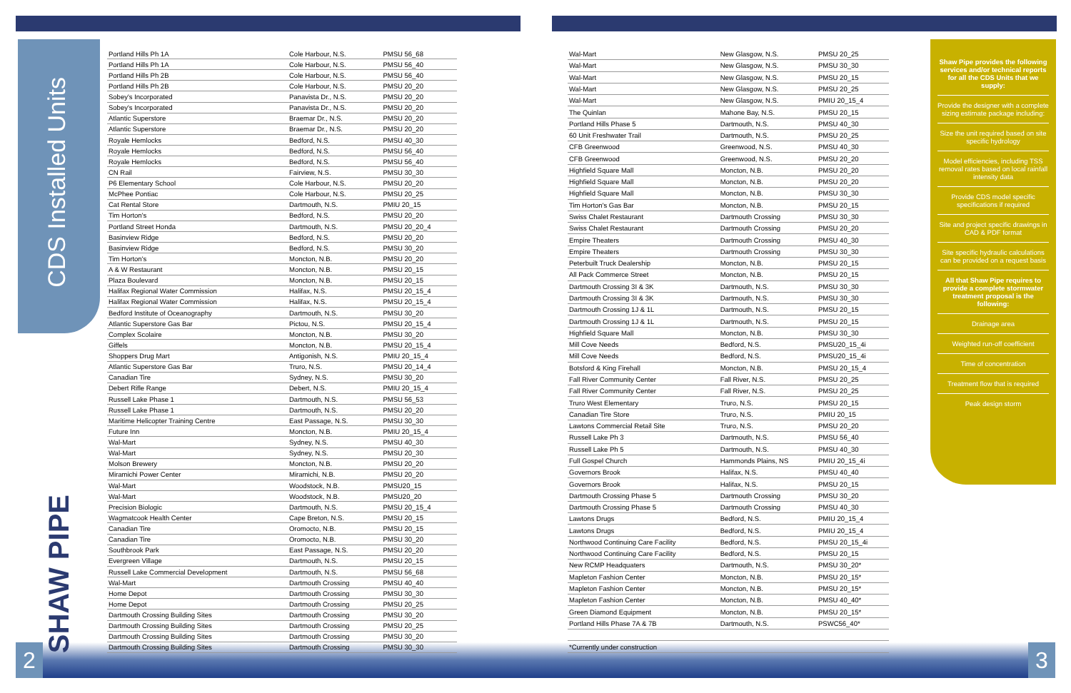CDS Installed Units
SHAW PIPE
| Portland Hills Ph 1A | Cole Harbour, N.S. | PMSU 56_68 |
| Portland Hills Ph 1A | Cole Harbour, N.S. | PMSU 56_40 |
| Portland Hills Ph 2B | Cole Harbour, N.S. | PMSU 56_40 |
| Portland Hills Ph 2B | Cole Harbour, N.S. | PMSU 20_20 |
| Sobey's Incorporated | Panavista Dr., N.S. | PMSU 20_20 |
| Sobey's Incorporated | Panavista Dr., N.S. | PMSU 20_20 |
| Atlantic Superstore | Braemar Dr., N.S. | PMSU 20_20 |
| Atlantic Superstore | Braemar Dr., N.S. | PMSU 20_20 |
| Royale Hemlocks | Bedford, N.S. | PMSU 40_30 |
| Royale Hemlocks | Bedford, N.S. | PMSU 56_40 |
| Royale Hemlocks | Bedford, N.S. | PMSU 56_40 |
| CN Rail | Fairview, N.S. | PMSU 30_30 |
| P6 Elementary School | Cole Harbour, N.S. | PMSU 20_20 |
| McPhee Pontiac | Cole Harbour, N.S. | PMSU 20_25 |
| Cat Rental Store | Dartmouth, N.S. | PMIU 20_15 |
| Tim Horton's | Bedford, N.S. | PMSU 20_20 |
| Portland Street Honda | Dartmouth, N.S. | PMSU 20_20_4 |
| Basinview Ridge | Bedford, N.S. | PMSU 20_20 |
| Basinview Ridge | Bedford, N.S. | PMSU 30_20 |
| Tim Horton's | Moncton, N.B. | PMSU 20_20 |
| A & W Restaurant | Moncton, N.B. | PMSU 20_15 |
| Plaza Boulevard | Moncton, N.B. | PMSU 20_15 |
| Halifax Regional Water Commission | Halifax, N.S. | PMSU 20_15_4 |
| Halifax Regional Water Commission | Halifax, N.S. | PMSU 20_15_4 |
| Bedford Institute of Oceanography | Dartmouth, N.S. | PMSU 30_20 |
| Atlantic Superstore Gas Bar | Pictou, N.S. | PMSU 20_15_4 |
| Complex Scolaire | Moncton, N.B. | PMSU 30_20 |
| Giffels | Moncton, N.B. | PMSU 20_15_4 |
| Shoppers Drug Mart | Antigonish, N.S. | PMIU 20_15_4 |
| Atlantic Superstore Gas Bar | Truro, N.S. | PMSU 20_14_4 |
| Canadian Tire | Sydney, N.S. | PMSU 30_20 |
| Debert Rifle Range | Debert, N.S. | PMIU 20_15_4 |
| Russell Lake Phase 1 | Dartmouth, N.S. | PMSU 56_53 |
| Russell Lake Phase 1 | Dartmouth, N.S. | PMSU 20_20 |
| Maritime Helicopter Training Centre | East Passage, N.S. | PMSU 30_30 |
| Future Inn | Moncton, N.B. | PMIU 20_15_4 |
| Wal-Mart | Sydney, N.S. | PMSU 40_30 |
| Wal-Mart | Sydney, N.S. | PMSU 20_30 |
| Molson Brewery | Moncton, N.B. | PMSU 20_20 |
| Miramichi Power Center | Miramichi, N.B. | PMSU 20_20 |
| Wal-Mart | Woodstock, N.B. | PMSU20_15 |
| Wal-Mart | Woodstock, N.B. | PMSU20_20 |
| Precision Biologic | Dartmouth, N.S. | PMSU 20_15_4 |
| Wagmatcook Health Center | Cape Breton, N.S. | PMSU 20_15 |
| Canadian Tire | Oromocto, N.B. | PMSU 20_15 |
| Canadian Tire | Oromocto, N.B. | PMSU 30_20 |
| Southbrook Park | East Passage, N.S. | PMSU 20_20 |
| Evergreen Village | Dartmouth, N.S. | PMSU 20_15 |
| Russell Lake Commercial Development | Dartmouth, N.S. | PMSU 56_68 |
| Wal-Mart | Dartmouth Crossing | PMSU 40_40 |
| Home Depot | Dartmouth Crossing | PMSU 30_30 |
| Home Depot | Dartmouth Crossing | PMSU 20_25 |
| Dartmouth Crossing Building Sites | Dartmouth Crossing | PMSU 30_20 |
| Dartmouth Crossing Building Sites | Dartmouth Crossing | PMSU 20_25 |
| Dartmouth Crossing Building Sites | Dartmouth Crossing | PMSU 30_20 |
| Dartmouth Crossing Building Sites | Dartmouth Crossing | PMSU 30_30 |
| Wal-Mart | New Glasgow, N.S. | PMSU 20_25 |
| Wal-Mart | New Glasgow, N.S. | PMSU 30_30 |
| Wal-Mart | New Glasgow, N.S. | PMSU 20_15 |
| Wal-Mart | New Glasgow, N.S. | PMSU 20_25 |
| Wal-Mart | New Glasgow, N.S. | PMIU 20_15_4 |
| The Quinlan | Mahone Bay, N.S. | PMSU 20_15 |
| Portland Hills Phase 5 | Dartmouth, N.S. | PMSU 40_30 |
| 60 Unit Freshwater Trail | Dartmouth, N.S. | PMSU 20_25 |
| CFB Greenwood | Greenwood, N.S. | PMSU 40_30 |
| CFB Greenwood | Greenwood, N.S. | PMSU 20_20 |
| Highfield Square Mall | Moncton, N.B. | PMSU 20_20 |
| Highfield Square Mall | Moncton, N.B. | PMSU 20_20 |
| Highfield Square Mall | Moncton, N.B. | PMSU 30_30 |
| Tim Horton's Gas Bar | Moncton, N.B. | PMSU 20_15 |
| Swiss Chalet Restaurant | Dartmouth Crossing | PMSU 30_30 |
| Swiss Chalet Restaurant | Dartmouth Crossing | PMSU 20_20 |
| Empire Theaters | Dartmouth Crossing | PMSU 40_30 |
| Empire Theaters | Dartmouth Crossing | PMSU 30_30 |
| Peterbuilt Truck Dealership | Moncton, N.B. | PMSU 20_15 |
| All Pack Commerce Street | Moncton, N.B. | PMSU 20_15 |
| Dartmouth Crossing 3I & 3K | Dartmouth, N.S. | PMSU 30_30 |
| Dartmouth Crossing 3I & 3K | Dartmouth, N.S. | PMSU 30_30 |
| Dartmouth Crossing 1J & 1L | Dartmouth, N.S. | PMSU 20_15 |
| Dartmouth Crossing 1J & 1L | Dartmouth, N.S. | PMSU 20_15 |
| Highfield Square Mall | Moncton, N.B. | PMSU 30_30 |
| Mill Cove Needs | Bedford, N.S. | PMSU20_15_4i |
| Mill Cove Needs | Bedford, N.S. | PMSU20_15_4i |
| Botsford & King Firehall | Moncton, N.B. | PMSU 20_15_4 |
| Fall River Community Center | Fall River, N.S. | PMSU 20_25 |
| Fall River Community Center | Fall River, N.S. | PMSU 20_25 |
| Truro West Elementary | Truro, N.S. | PMSU 20_15 |
| Canadian Tire Store | Truro, N.S. | PMIU 20_15 |
| Lawtons Commercial Retail Site | Truro, N.S. | PMSU 20_20 |
| Russell Lake Ph 3 | Dartmouth, N.S. | PMSU 56_40 |
| Russell Lake Ph 5 | Dartmouth, N.S. | PMSU 40_30 |
| Full Gospel Church | Hammonds Plains, NS | PMIU 20_15_4i |
| Governors Brook | Halifax, N.S. | PMSU 40_40 |
| Governors Brook | Halifax, N.S. | PMSU 20_15 |
| Dartmouth Crossing Phase 5 | Dartmouth Crossing | PMSU 30_20 |
| Dartmouth Crossing Phase 5 | Dartmouth Crossing | PMSU 40_30 |
| Lawtons Drugs | Bedford, N.S. | PMIU 20_15_4 |
| Lawtons Drugs | Bedford, N.S. | PMIU 20_15_4 |
| Northwood Continuing Care Facility | Bedford, N.S. | PMSU 20_15_4i |
| Northwood Continuing Care Facility | Bedford, N.S. | PMSU 20_15 |
| New RCMP Headquaters | Dartmouth, N.S. | PMSU 30_20* |
| Mapleton Fashion Center | Moncton, N.B. | PMSU 20_15* |
| Mapleton Fashion Center | Moncton, N.B. | PMSU 20_15* |
| Mapleton Fashion Center | Moncton, N.B. | PMSU 40_40* |
| Green Diamond Equipment | Moncton, N.B. | PMSU 20_15* |
| Portland Hills Phase 7A & 7B | Dartmouth, N.S. | PSWC56_40* |
| *Currently under construction | | |
Shaw Pipe provides the following services and/or technical reports for all the CDS Units that we supply:
Provide the designer with a complete sizing estimate package including:
Size the unit required based on site specific hydrology
Model efficiencies, including TSS removal rates based on local rainfall intensity data
Provide CDS model specific specifications if required
Site and project specific drawings in CAD & PDF format
Site specific hydraulic calculations can be provided on a request basis
All that Shaw Pipe requires to provide a complete stormwater treatment proposal is the following:
Drainage area
Weighted run-off coefficient
Time of concentration
Treatment flow that is required
Peak design storm
2 3